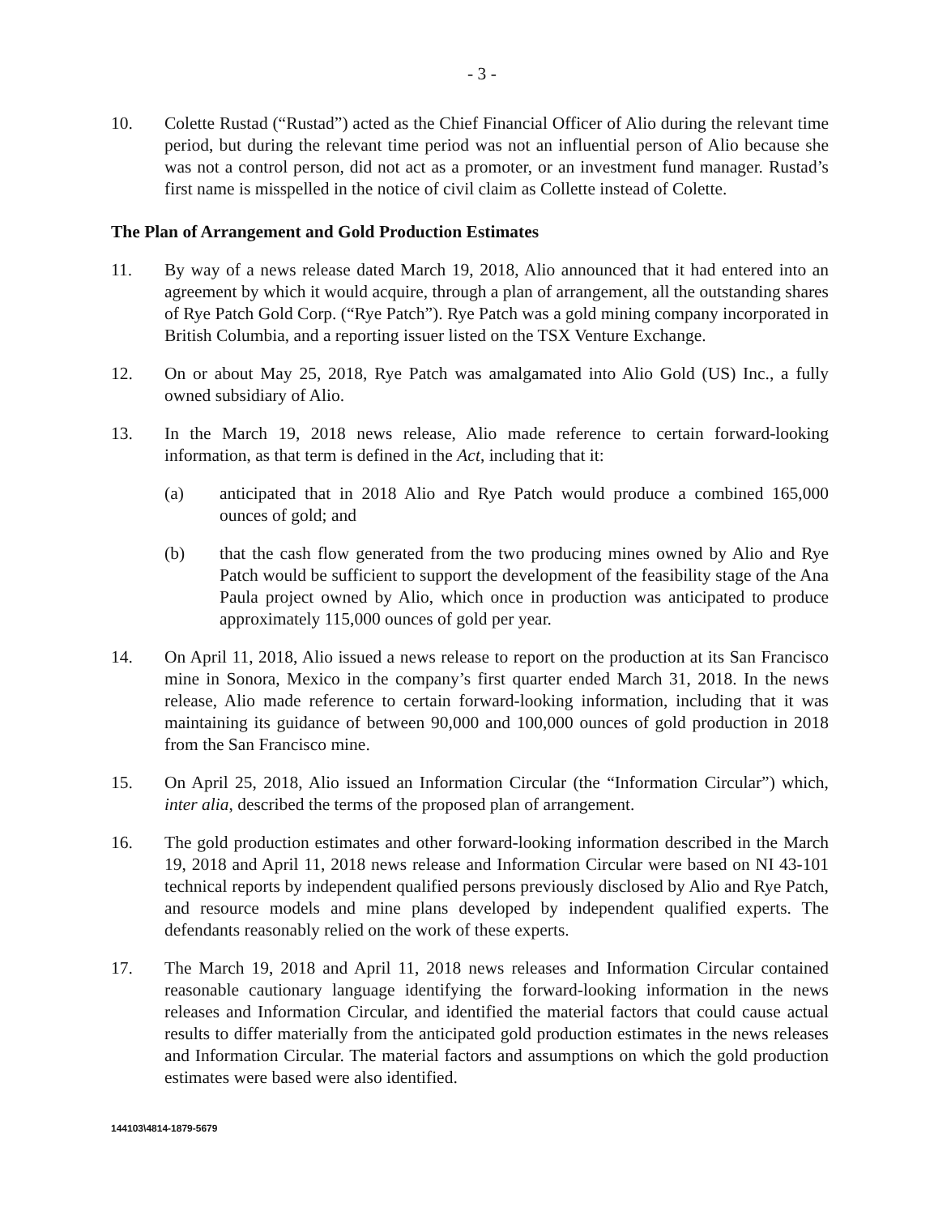- 3 -
10. Colette Rustad (“Rustad”) acted as the Chief Financial Officer of Alio during the relevant time period, but during the relevant time period was not an influential person of Alio because she was not a control person, did not act as a promoter, or an investment fund manager. Rustad’s first name is misspelled in the notice of civil claim as Collette instead of Colette.
The Plan of Arrangement and Gold Production Estimates
11. By way of a news release dated March 19, 2018, Alio announced that it had entered into an agreement by which it would acquire, through a plan of arrangement, all the outstanding shares of Rye Patch Gold Corp. (“Rye Patch”). Rye Patch was a gold mining company incorporated in British Columbia, and a reporting issuer listed on the TSX Venture Exchange.
12. On or about May 25, 2018, Rye Patch was amalgamated into Alio Gold (US) Inc., a fully owned subsidiary of Alio.
13. In the March 19, 2018 news release, Alio made reference to certain forward-looking information, as that term is defined in the Act, including that it:
(a) anticipated that in 2018 Alio and Rye Patch would produce a combined 165,000 ounces of gold; and
(b) that the cash flow generated from the two producing mines owned by Alio and Rye Patch would be sufficient to support the development of the feasibility stage of the Ana Paula project owned by Alio, which once in production was anticipated to produce approximately 115,000 ounces of gold per year.
14. On April 11, 2018, Alio issued a news release to report on the production at its San Francisco mine in Sonora, Mexico in the company’s first quarter ended March 31, 2018. In the news release, Alio made reference to certain forward-looking information, including that it was maintaining its guidance of between 90,000 and 100,000 ounces of gold production in 2018 from the San Francisco mine.
15. On April 25, 2018, Alio issued an Information Circular (the “Information Circular”) which, inter alia, described the terms of the proposed plan of arrangement.
16. The gold production estimates and other forward-looking information described in the March 19, 2018 and April 11, 2018 news release and Information Circular were based on NI 43-101 technical reports by independent qualified persons previously disclosed by Alio and Rye Patch, and resource models and mine plans developed by independent qualified experts. The defendants reasonably relied on the work of these experts.
17. The March 19, 2018 and April 11, 2018 news releases and Information Circular contained reasonable cautionary language identifying the forward-looking information in the news releases and Information Circular, and identified the material factors that could cause actual results to differ materially from the anticipated gold production estimates in the news releases and Information Circular. The material factors and assumptions on which the gold production estimates were based were also identified.
144103\4814-1879-5679